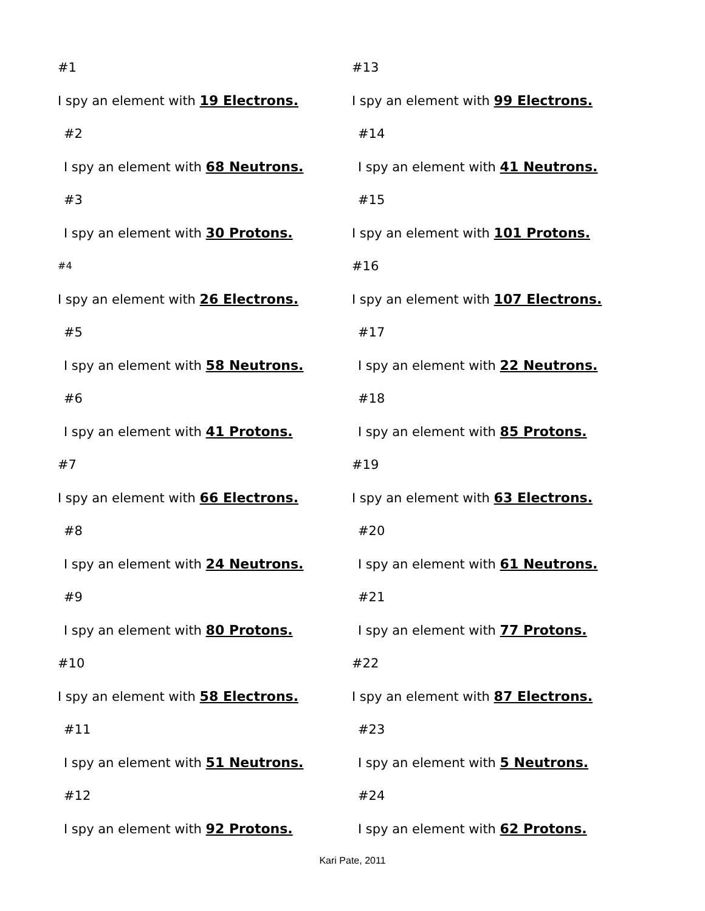#1
I spy an element with 19 Electrons.
#2
I spy an element with 68 Neutrons.
#3
I spy an element with 30 Protons.
#4
I spy an element with 26 Electrons.
#5
I spy an element with 58 Neutrons.
#6
I spy an element with 41 Protons.
#7
I spy an element with 66 Electrons.
#8
I spy an element with 24 Neutrons.
#9
I spy an element with 80 Protons.
#10
I spy an element with 58 Electrons.
#11
I spy an element with 51 Neutrons.
#12
I spy an element with 92 Protons.
#13
I spy an element with 99 Electrons.
#14
I spy an element with 41 Neutrons.
#15
I spy an element with 101 Protons.
#16
I spy an element with 107 Electrons.
#17
I spy an element with 22 Neutrons.
#18
I spy an element with 85 Protons.
#19
I spy an element with 63 Electrons.
#20
I spy an element with 61 Neutrons.
#21
I spy an element with 77 Protons.
#22
I spy an element with 87 Electrons.
#23
I spy an element with 5 Neutrons.
#24
I spy an element with 62 Protons.
Kari Pate, 2011